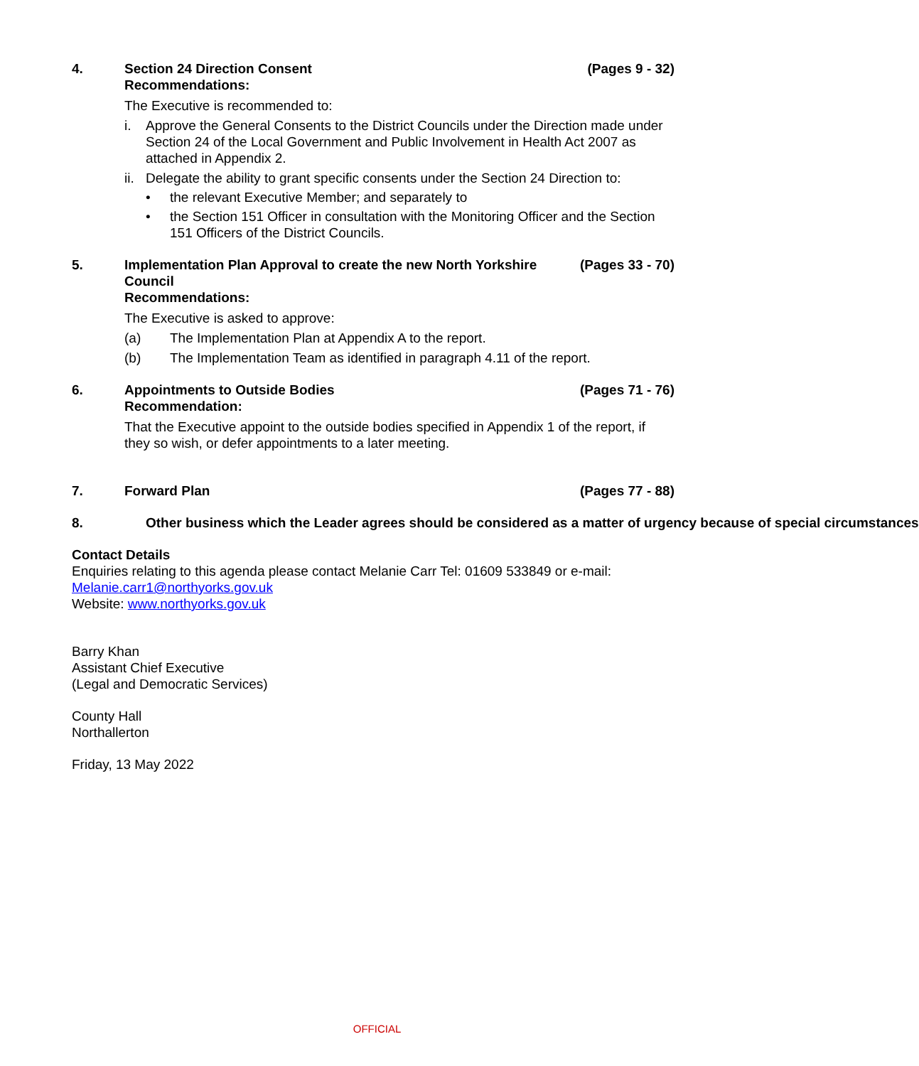4. Section 24 Direction Consent
Recommendations: (Pages 9 - 32)
The Executive is recommended to:
i. Approve the General Consents to the District Councils under the Direction made under Section 24 of the Local Government and Public Involvement in Health Act 2007 as attached in Appendix 2.
ii.
Delegate the ability to grant specific consents under the Section 24 Direction to:
• the relevant Executive Member; and separately to
• the Section 151 Officer in consultation with the Monitoring Officer and the Section 151 Officers of the District Councils.
5. Implementation Plan Approval to create the new North Yorkshire Council
Recommendations: (Pages 33 - 70)
The Executive is asked to approve:
(a) The Implementation Plan at Appendix A to the report.
(b) The Implementation Team as identified in paragraph 4.11 of the report.
6. Appointments to Outside Bodies
Recommendation: (Pages 71 - 76)
That the Executive appoint to the outside bodies specified in Appendix 1 of the report, if they so wish, or defer appointments to a later meeting.
7. Forward Plan (Pages 77 - 88)
8. Other business which the Leader agrees should be considered as a matter of urgency because of special circumstances
Contact Details
Enquiries relating to this agenda please contact Melanie Carr Tel: 01609 533849 or e-mail: Melanie.carr1@northyorks.gov.uk
Website: www.northyorks.gov.uk
Barry Khan
Assistant Chief Executive
(Legal and Democratic Services)
County Hall
Northallerton
Friday, 13 May 2022
OFFICIAL